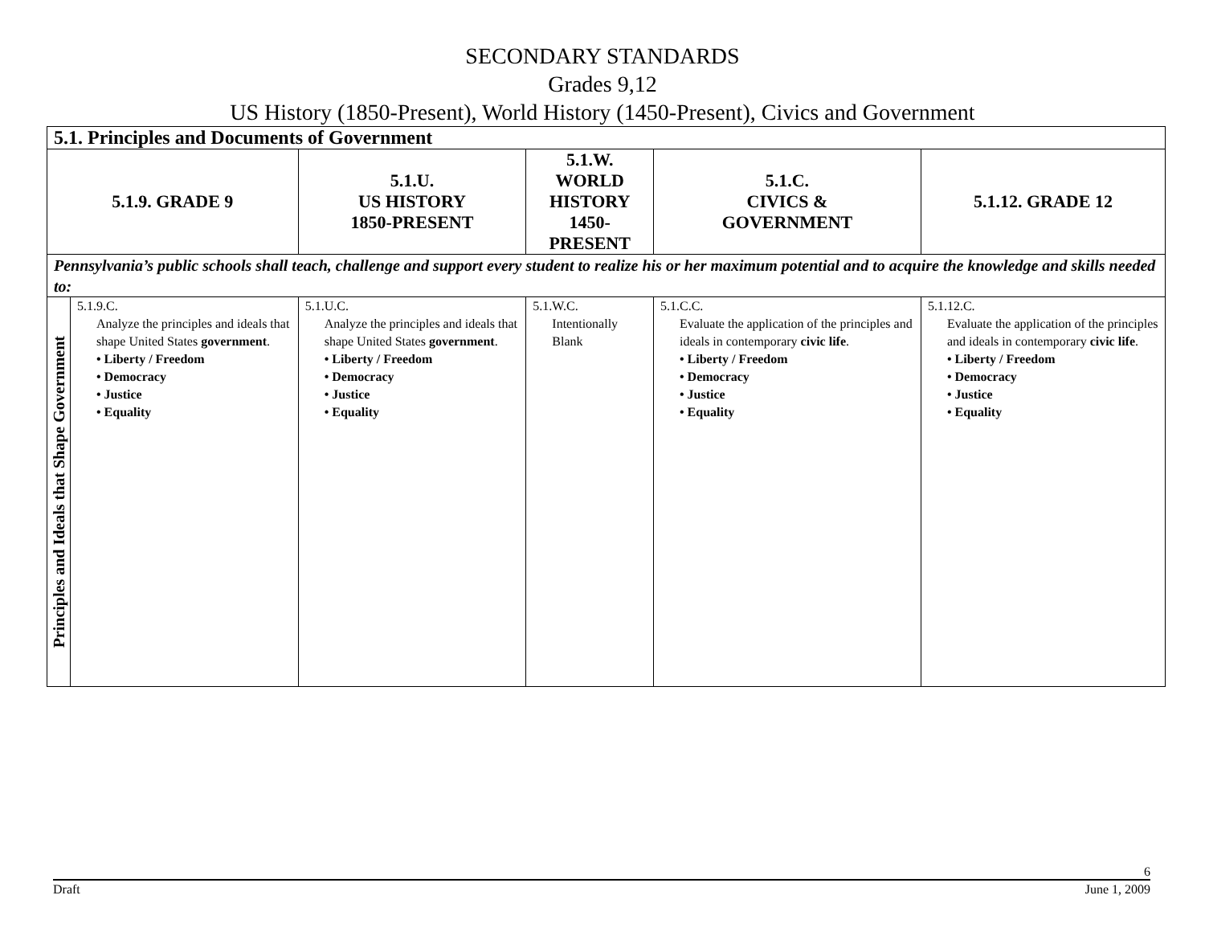SECONDARY STANDARDS
Grades 9,12
US History (1850-Present), World History (1450-Present), Civics and Government
| 5.1. Principles and Documents of Government | | | | | |
| 5.1.9. GRADE 9 | | 5.1.U. US HISTORY 1850-PRESENT | 5.1.W. WORLD HISTORY 1450-PRESENT | 5.1.C. CIVICS & GOVERNMENT | 5.1.12. GRADE 12 |
| Pennsylvania’s public schools shall teach, challenge and support every student to realize his or her maximum potential and to acquire the knowledge and skills needed to: | | | | | |
| Principles and Ideals that Shape Government | 5.1.9.C. Analyze the principles and ideals that shape United States government . • Liberty / Freedom • Democracy • Justice • Equality | 5.1.U.C. Analyze the principles and ideals that shape United States government . • Liberty / Freedom • Democracy • Justice • Equality | 5.1.W.C. Intentionally Blank | 5.1.C.C. Evaluate the application of the principles and ideals in contemporary civic life . • Liberty / Freedom • Democracy • Justice • Equality | 5.1.12.C. Evaluate the application of the principles and ideals in contemporary civic life . • Liberty / Freedom • Democracy • Justice • Equality |
6
Draft June 1, 2009